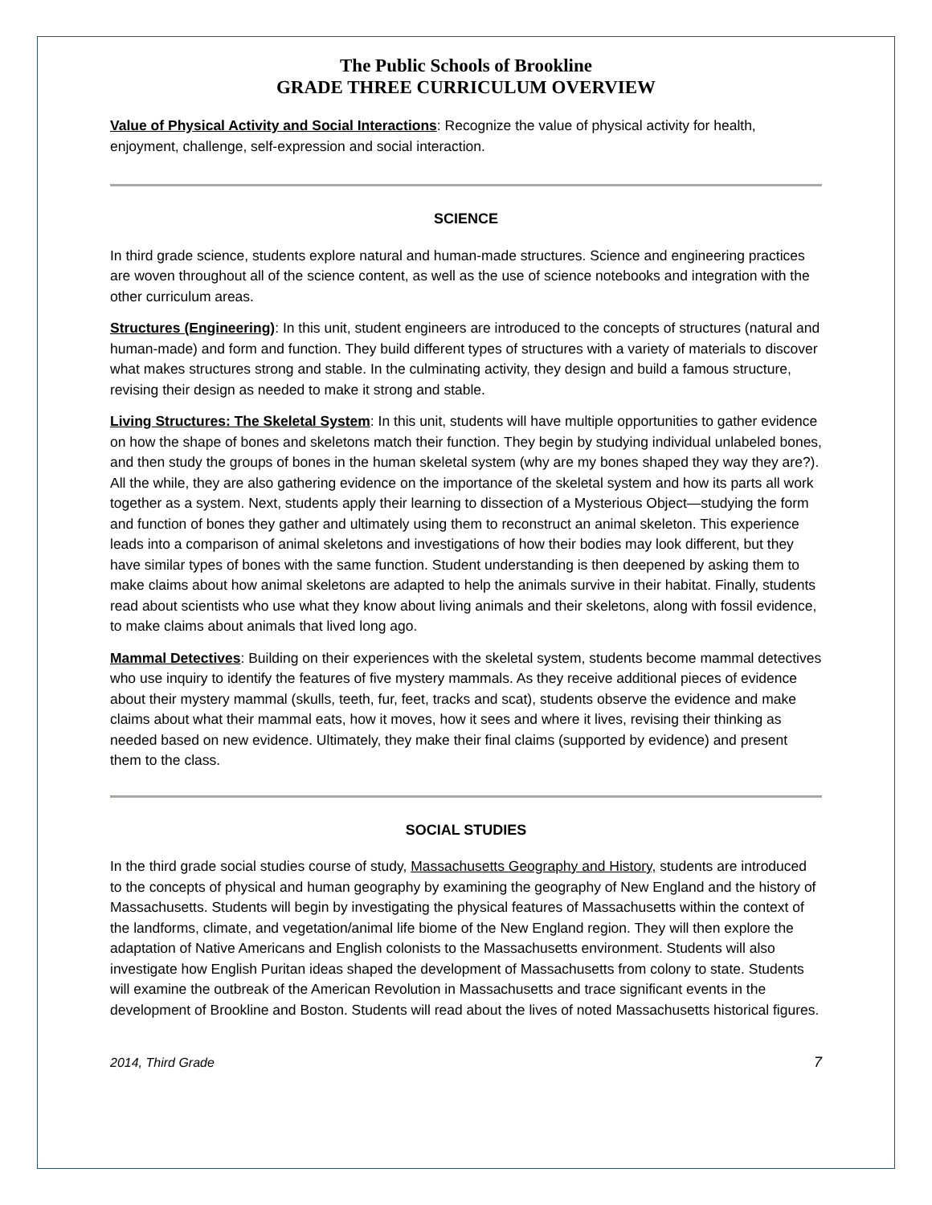The Public Schools of Brookline
GRADE THREE CURRICULUM OVERVIEW
Value of Physical Activity and Social Interactions: Recognize the value of physical activity for health, enjoyment, challenge, self-expression and social interaction.
SCIENCE
In third grade science, students explore natural and human-made structures. Science and engineering practices are woven throughout all of the science content, as well as the use of science notebooks and integration with the other curriculum areas.
Structures (Engineering): In this unit, student engineers are introduced to the concepts of structures (natural and human-made) and form and function. They build different types of structures with a variety of materials to discover what makes structures strong and stable. In the culminating activity, they design and build a famous structure, revising their design as needed to make it strong and stable.
Living Structures: The Skeletal System: In this unit, students will have multiple opportunities to gather evidence on how the shape of bones and skeletons match their function. They begin by studying individual unlabeled bones, and then study the groups of bones in the human skeletal system (why are my bones shaped they way they are?). All the while, they are also gathering evidence on the importance of the skeletal system and how its parts all work together as a system. Next, students apply their learning to dissection of a Mysterious Object—studying the form and function of bones they gather and ultimately using them to reconstruct an animal skeleton. This experience leads into a comparison of animal skeletons and investigations of how their bodies may look different, but they have similar types of bones with the same function. Student understanding is then deepened by asking them to make claims about how animal skeletons are adapted to help the animals survive in their habitat. Finally, students read about scientists who use what they know about living animals and their skeletons, along with fossil evidence, to make claims about animals that lived long ago.
Mammal Detectives: Building on their experiences with the skeletal system, students become mammal detectives who use inquiry to identify the features of five mystery mammals. As they receive additional pieces of evidence about their mystery mammal (skulls, teeth, fur, feet, tracks and scat), students observe the evidence and make claims about what their mammal eats, how it moves, how it sees and where it lives, revising their thinking as needed based on new evidence. Ultimately, they make their final claims (supported by evidence) and present them to the class.
SOCIAL STUDIES
In the third grade social studies course of study, Massachusetts Geography and History, students are introduced to the concepts of physical and human geography by examining the geography of New England and the history of Massachusetts. Students will begin by investigating the physical features of Massachusetts within the context of the landforms, climate, and vegetation/animal life biome of the New England region. They will then explore the adaptation of Native Americans and English colonists to the Massachusetts environment. Students will also investigate how English Puritan ideas shaped the development of Massachusetts from colony to state. Students will examine the outbreak of the American Revolution in Massachusetts and trace significant events in the development of Brookline and Boston. Students will read about the lives of noted Massachusetts historical figures.
2014, Third Grade 7